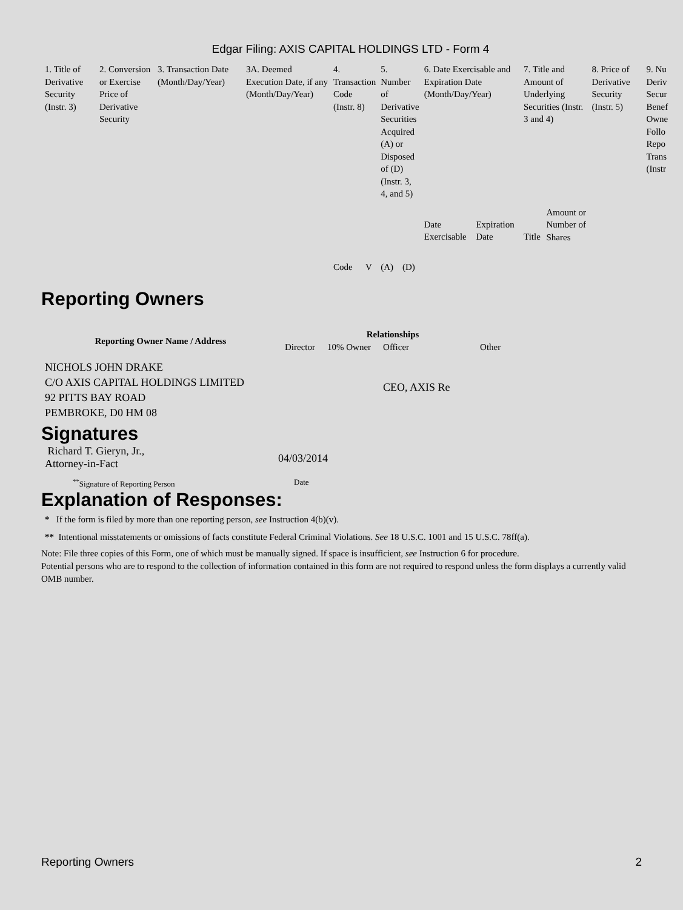Edgar Filing: AXIS CAPITAL HOLDINGS LTD - Form 4
| 1. Title of Derivative Security (Instr. 3) | 2. Conversion or Exercise Price of Derivative Security | 3. Transaction Date (Month/Day/Year) | 3A. Deemed Execution Date, if any (Month/Day/Year) | 4. Transaction Code (Instr. 8) | | 5. Number of Derivative Securities Acquired (A) or Disposed of (D) (Instr. 3, 4, and 5) | | 6. Date Exercisable and Expiration Date (Month/Day/Year) | | 7. Title and Amount of Underlying Securities (Instr. 3 and 4) | | 8. Price of Derivative Security (Instr. 5) | 9. Nu Deriv Secur Benef Owne Follo Repo Trans (Instr |
| | | | | Code | V | (A) | (D) | Date Exercisable | Expiration Date | Title | Amount or Number of Shares | | |
Reporting Owners
| Reporting Owner Name / Address | Relationships | | | |
| --- | --- | --- | --- | --- |
| | Director | 10% Owner | Officer | Other |
| NICHOLS JOHN DRAKE C/O AXIS CAPITAL HOLDINGS LIMITED 92 PITTS BAY ROAD PEMBROKE, D0 HM 08 | | | CEO, AXIS Re | |
Signatures
Richard T. Gieryn, Jr.,
Attorney-in-Fact
04/03/2014
<sup>**</sup> Signature of Reporting Person Date
Explanation of Responses:
* If the form is filed by more than one reporting person, see Instruction 4(b)(v).
** Intentional misstatements or omissions of facts constitute Federal Criminal Violations. See 18 U.S.C. 1001 and 15 U.S.C. 78ff(a).
Note: File three copies of this Form, one of which must be manually signed. If space is insufficient, see Instruction 6 for procedure.
Potential persons who are to respond to the collection of information contained in this form are not required to respond unless the form displays a currently valid OMB number.
Reporting Owners 2